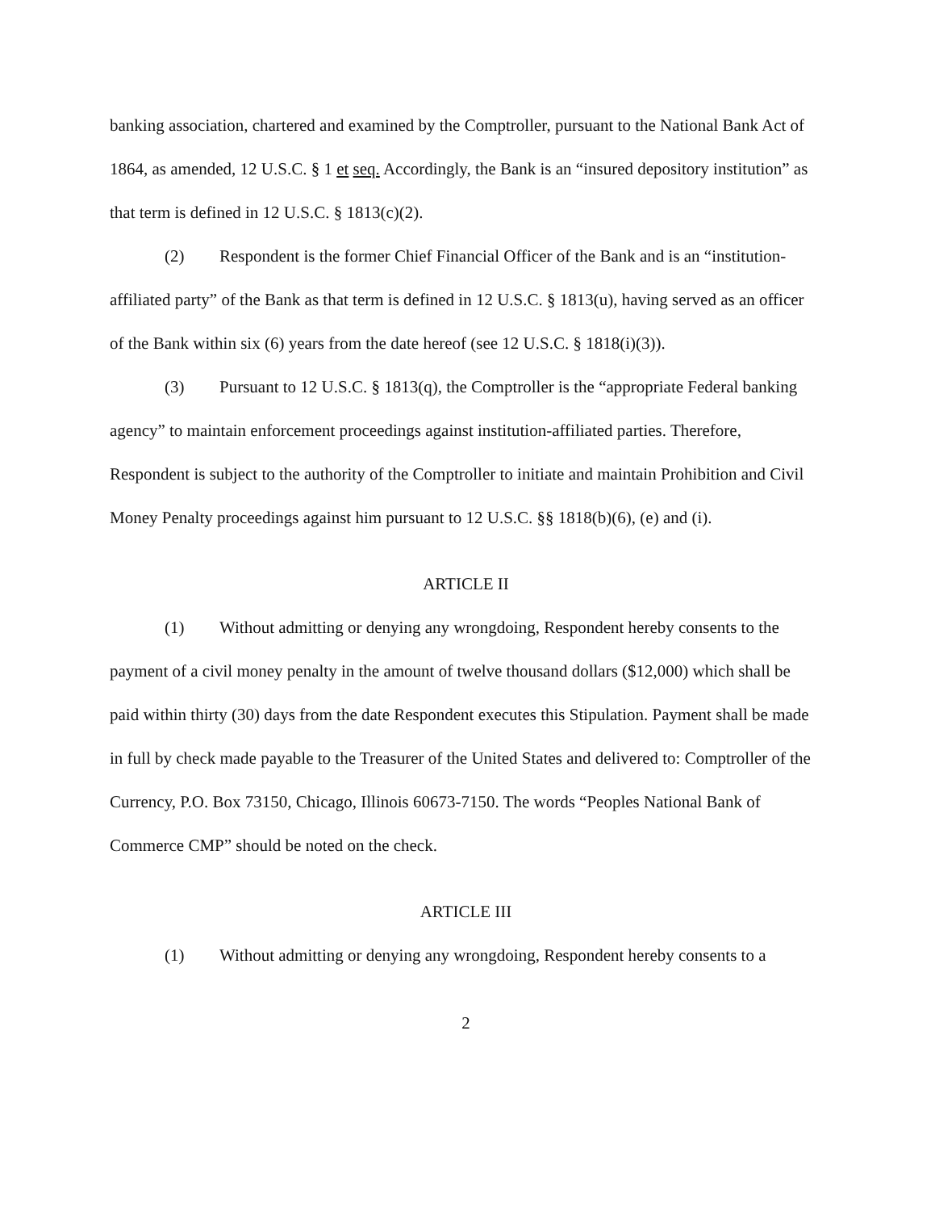banking association, chartered and examined by the Comptroller, pursuant to the National Bank Act of 1864, as amended, 12 U.S.C. § 1 et seq. Accordingly, the Bank is an “insured depository institution” as that term is defined in 12 U.S.C. § 1813(c)(2).
(2) Respondent is the former Chief Financial Officer of the Bank and is an “institution-affiliated party” of the Bank as that term is defined in 12 U.S.C. § 1813(u), having served as an officer of the Bank within six (6) years from the date hereof (see 12 U.S.C. § 1818(i)(3)).
(3) Pursuant to 12 U.S.C. § 1813(q), the Comptroller is the “appropriate Federal banking agency” to maintain enforcement proceedings against institution-affiliated parties. Therefore, Respondent is subject to the authority of the Comptroller to initiate and maintain Prohibition and Civil Money Penalty proceedings against him pursuant to 12 U.S.C. §§ 1818(b)(6), (e) and (i).
ARTICLE II
(1) Without admitting or denying any wrongdoing, Respondent hereby consents to the payment of a civil money penalty in the amount of twelve thousand dollars ($12,000) which shall be paid within thirty (30) days from the date Respondent executes this Stipulation. Payment shall be made in full by check made payable to the Treasurer of the United States and delivered to: Comptroller of the Currency, P.O. Box 73150, Chicago, Illinois 60673-7150. The words “Peoples National Bank of Commerce CMP” should be noted on the check.
ARTICLE III
(1) Without admitting or denying any wrongdoing, Respondent hereby consents to a
2